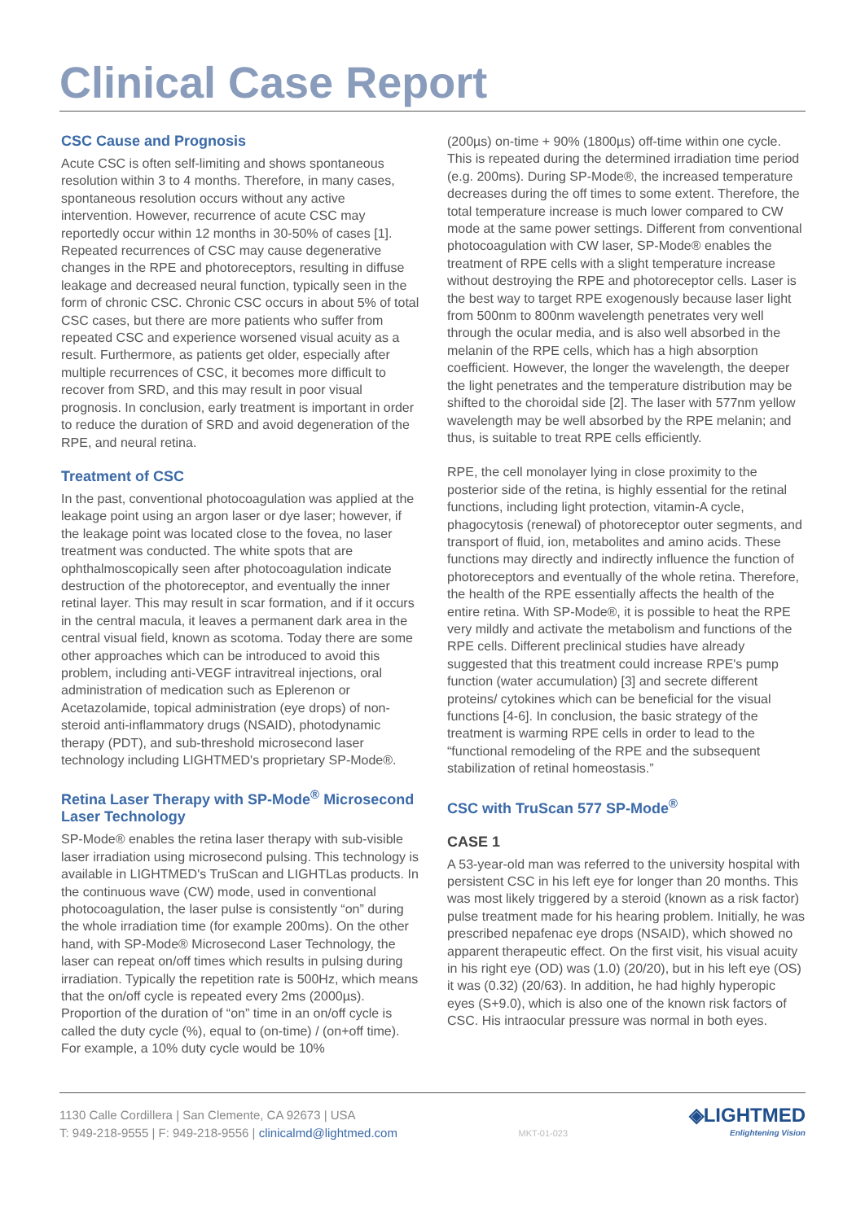Clinical Case Report
CSC Cause and Prognosis
Acute CSC is often self-limiting and shows spontaneous resolution within 3 to 4 months. Therefore, in many cases, spontaneous resolution occurs without any active intervention. However, recurrence of acute CSC may reportedly occur within 12 months in 30-50% of cases [1]. Repeated recurrences of CSC may cause degenerative changes in the RPE and photoreceptors, resulting in diffuse leakage and decreased neural function, typically seen in the form of chronic CSC. Chronic CSC occurs in about 5% of total CSC cases, but there are more patients who suffer from repeated CSC and experience worsened visual acuity as a result. Furthermore, as patients get older, especially after multiple recurrences of CSC, it becomes more difficult to recover from SRD, and this may result in poor visual prognosis. In conclusion, early treatment is important in order to reduce the duration of SRD and avoid degeneration of the RPE, and neural retina.
Treatment of CSC
In the past, conventional photocoagulation was applied at the leakage point using an argon laser or dye laser; however, if the leakage point was located close to the fovea, no laser treatment was conducted. The white spots that are ophthalmoscopically seen after photocoagulation indicate destruction of the photoreceptor, and eventually the inner retinal layer. This may result in scar formation, and if it occurs in the central macula, it leaves a permanent dark area in the central visual field, known as scotoma. Today there are some other approaches which can be introduced to avoid this problem, including anti-VEGF intravitreal injections, oral administration of medication such as Eplerenon or Acetazolamide, topical administration (eye drops) of non-steroid anti-inflammatory drugs (NSAID), photodynamic therapy (PDT), and sub-threshold microsecond laser technology including LIGHTMED's proprietary SP-Mode®.
Retina Laser Therapy with SP-Mode<sup>®</sup> Microsecond Laser Technology
SP-Mode® enables the retina laser therapy with sub-visible laser irradiation using microsecond pulsing. This technology is available in LIGHTMED's TruScan and LIGHTLas products. In the continuous wave (CW) mode, used in conventional photocoagulation, the laser pulse is consistently “on” during the whole irradiation time (for example 200ms). On the other hand, with SP-Mode® Microsecond Laser Technology, the laser can repeat on/off times which results in pulsing during irradiation. Typically the repetition rate is 500Hz, which means that the on/off cycle is repeated every 2ms (2000µs). Proportion of the duration of “on” time in an on/off cycle is called the duty cycle (%), equal to (on-time) / (on+off time). For example, a 10% duty cycle would be 10%
(200µs) on-time + 90% (1800µs) off-time within one cycle. This is repeated during the determined irradiation time period (e.g. 200ms). During SP-Mode®, the increased temperature decreases during the off times to some extent. Therefore, the total temperature increase is much lower compared to CW mode at the same power settings. Different from conventional photocoagulation with CW laser, SP-Mode® enables the treatment of RPE cells with a slight temperature increase without destroying the RPE and photoreceptor cells. Laser is the best way to target RPE exogenously because laser light from 500nm to 800nm wavelength penetrates very well through the ocular media, and is also well absorbed in the melanin of the RPE cells, which has a high absorption coefficient. However, the longer the wavelength, the deeper the light penetrates and the temperature distribution may be shifted to the choroidal side [2]. The laser with 577nm yellow wavelength may be well absorbed by the RPE melanin; and thus, is suitable to treat RPE cells efficiently.
RPE, the cell monolayer lying in close proximity to the posterior side of the retina, is highly essential for the retinal functions, including light protection, vitamin-A cycle, phagocytosis (renewal) of photoreceptor outer segments, and transport of fluid, ion, metabolites and amino acids. These functions may directly and indirectly influence the function of photoreceptors and eventually of the whole retina. Therefore, the health of the RPE essentially affects the health of the entire retina. With SP-Mode®, it is possible to heat the RPE very mildly and activate the metabolism and functions of the RPE cells. Different preclinical studies have already suggested that this treatment could increase RPE's pump function (water accumulation) [3] and secrete different proteins/ cytokines which can be beneficial for the visual functions [4-6]. In conclusion, the basic strategy of the treatment is warming RPE cells in order to lead to the “functional remodeling of the RPE and the subsequent stabilization of retinal homeostasis.”
CSC with TruScan 577 SP-Mode<sup>®</sup>
CASE 1
A 53-year-old man was referred to the university hospital with persistent CSC in his left eye for longer than 20 months. This was most likely triggered by a steroid (known as a risk factor) pulse treatment made for his hearing problem. Initially, he was prescribed nepafenac eye drops (NSAID), which showed no apparent therapeutic effect. On the first visit, his visual acuity in his right eye (OD) was (1.0) (20/20), but in his left eye (OS) it was (0.32) (20/63). In addition, he had highly hyperopic eyes (S+9.0), which is also one of the known risk factors of CSC. His intraocular pressure was normal in both eyes.
1130 Calle Cordillera | San Clemente, CA 92673 | USA
T: 949-218-9555 | F: 949-218-9556 | clinicalmd@lightmed.com
MKT-01-023
◈LIGHTMED
Enlightening Vision